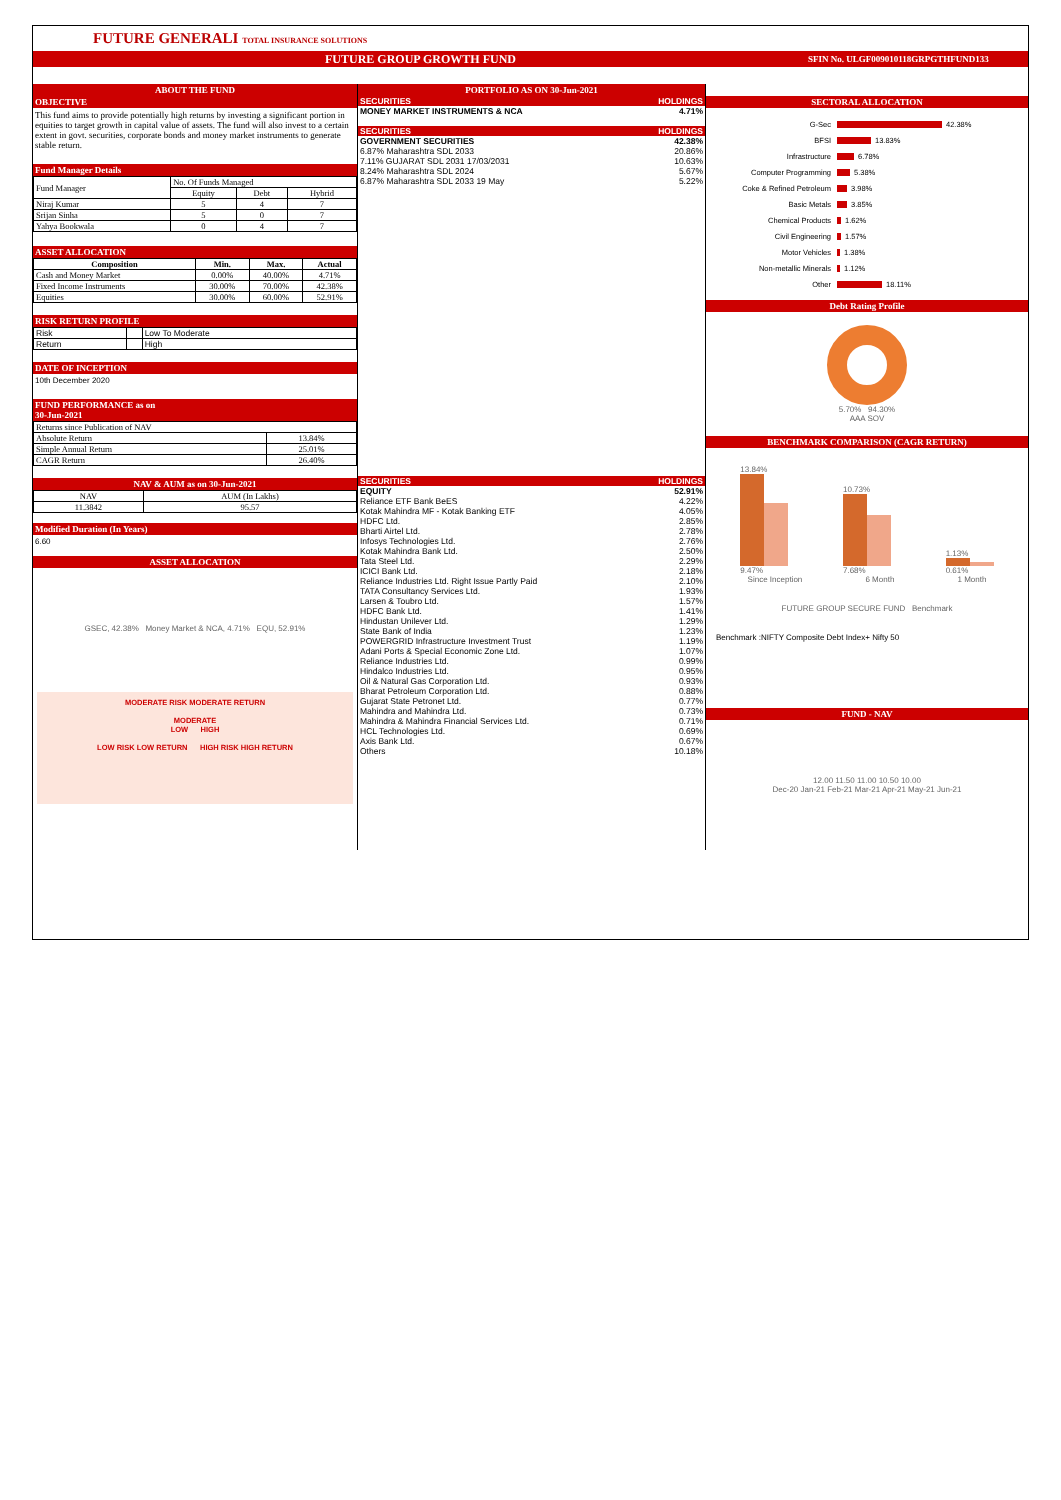FUTURE GENERALI TOTAL INSURANCE SOLUTIONS
FUTURE GROUP GROWTH FUND
SFIN No. ULGF009010118GRPGTHFUND133
ABOUT THE FUND
OBJECTIVE
This fund aims to provide potentially high returns by investing a significant portion in equities to target growth in capital value of assets. The fund will also invest to a certain extent in govt. securities, corporate bonds and money market instruments to generate stable return.
Fund Manager Details
| Fund Manager | No. Of Funds Managed | | |
| | Equity | Debt | Hybrid |
| Niraj Kumar | 5 | 4 | 7 |
| Srijan Sinha | 5 | 0 | 7 |
| Yahya Bookwala | 0 | 4 | 7 |
ASSET ALLOCATION
| Composition | Min. | Max. | Actual |
| --- | --- | --- | --- |
| Cash and Money Market | 0.00% | 40.00% | 4.71% |
| Fixed Income Instruments | 30.00% | 70.00% | 42.38% |
| Equities | 30.00% | 60.00% | 52.91% |
RISK RETURN PROFILE
| Risk | | Low To Moderate |
| Return | | High |
DATE OF INCEPTION
10th December 2020
FUND PERFORMANCE as on
30-Jun-2021
| Returns since Publication of NAV | |
| Absolute Return | 13.84% |
| Simple Annual Return | 25.01% |
| CAGR Return | 26.40% |
NAV & AUM as on 30-Jun-2021
| NAV | AUM (In Lakhs) |
| 11.3842 | 95.57 |
Modified Duration (In Years)
6.60
ASSET ALLOCATION
GSEC, 42.38% Money Market & NCA, 4.71% EQU, 52.91%
MODERATE RISK MODERATE RETURN
MODERATE
LOW HIGH
LOW RISK LOW RETURN HIGH RISK HIGH RETURN
PORTFOLIO AS ON 30-Jun-2021
| SECURITIES | HOLDINGS |
| MONEY MARKET INSTRUMENTS & NCA | 4.71% |
| SECURITIES | HOLDINGS |
| GOVERNMENT SECURITIES | 42.38% |
| 6.87% Maharashtra SDL 2033 | 20.86% |
| 7.11% GUJARAT SDL 2031 17/03/2031 | 10.63% |
| 8.24% Maharashtra SDL 2024 | 5.67% |
| 6.87% Maharashtra SDL 2033 19 May | 5.22% |
| SECURITIES | HOLDINGS |
| EQUITY | 52.91% |
| Reliance ETF Bank BeES | 4.22% |
| Kotak Mahindra MF - Kotak Banking ETF | 4.05% |
| HDFC Ltd. | 2.85% |
| Bharti Airtel Ltd. | 2.78% |
| Infosys Technologies Ltd. | 2.76% |
| Kotak Mahindra Bank Ltd. | 2.50% |
| Tata Steel Ltd. | 2.29% |
| ICICI Bank Ltd. | 2.18% |
| Reliance Industries Ltd. Right Issue Partly Paid | 2.10% |
| TATA Consultancy Services Ltd. | 1.93% |
| Larsen & Toubro Ltd. | 1.57% |
| HDFC Bank Ltd. | 1.41% |
| Hindustan Unilever Ltd. | 1.29% |
| State Bank of India | 1.23% |
| POWERGRID Infrastructure Investment Trust | 1.19% |
| Adani Ports & Special Economic Zone Ltd. | 1.07% |
| Reliance Industries Ltd. | 0.99% |
| Hindalco Industries Ltd. | 0.95% |
| Oil & Natural Gas Corporation Ltd. | 0.93% |
| Bharat Petroleum Corporation Ltd. | 0.88% |
| Gujarat State Petronet Ltd. | 0.77% |
| Mahindra and Mahindra Ltd. | 0.73% |
| Mahindra & Mahindra Financial Services Ltd. | 0.71% |
| HCL Technologies Ltd. | 0.69% |
| Axis Bank Ltd. | 0.67% |
| Others | 10.18% |
SECTORAL ALLOCATION
G-Sec 42.38%
BFSI 13.83%
Infrastructure 6.78%
Computer Programming 5.38%
Coke & Refined Petroleum 3.98%
Basic Metals 3.85%
Chemical Products 1.62%
Civil Engineering 1.57%
Motor Vehicles 1.38%
Non-metallic Minerals 1.12%
Other 18.11%
Debt Rating Profile
5.70% 94.30%
AAA SOV
BENCHMARK COMPARISON (CAGR RETURN)
13.84%
9.47%
10.73%
7.68%
1.13%
0.61%
Since Inception 6 Month 1 Month
FUTURE GROUP SECURE FUND Benchmark
Benchmark :NIFTY Composite Debt Index+ Nifty 50
FUND - NAV
12.00 11.50 11.00 10.50 10.00
Dec-20 Jan-21 Feb-21 Mar-21 Apr-21 May-21 Jun-21